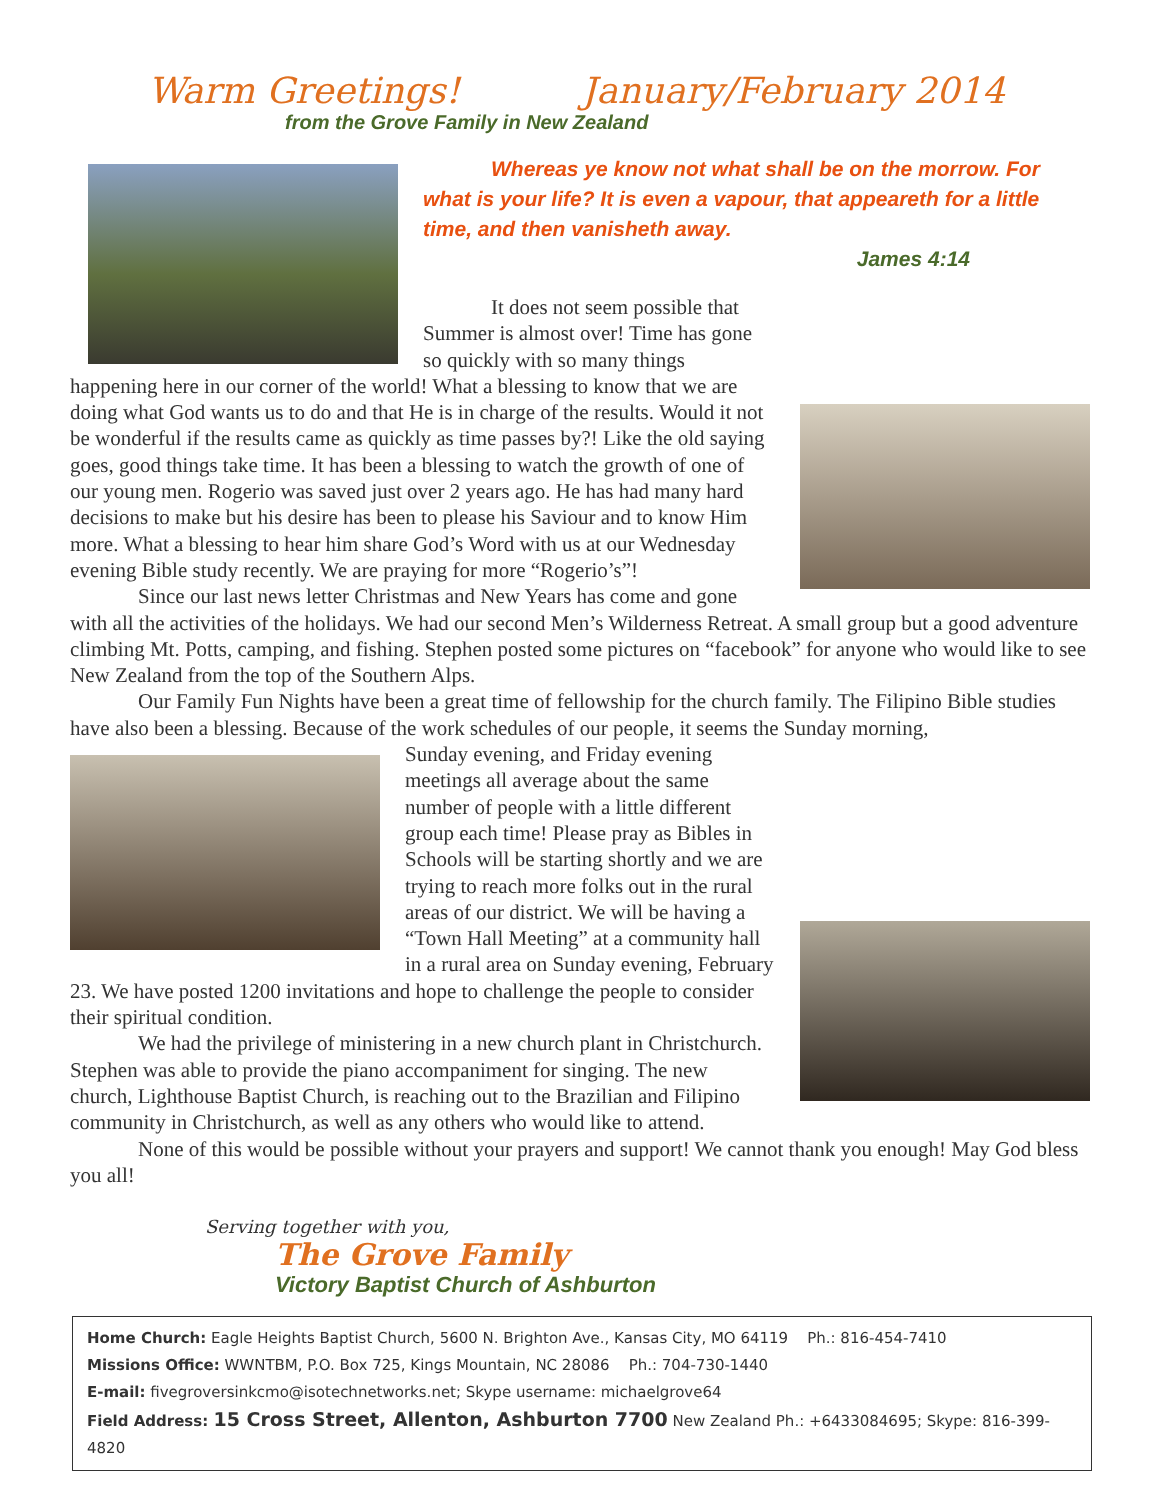Warm Greetings! January/February 2014
from the Grove Family in New Zealand
Whereas ye know not what shall be on the morrow. For what is your life? It is even a vapour, that appeareth for a little time, and then vanisheth away.
James 4:14
It does not seem possible that Summer is almost over! Time has gone so quickly with so many things happening here in our corner of the world! What a blessing to know that we are doing what God wants us to do and that He is in charge of the results. Would it not be wonderful if the results came as quickly as time passes by?! Like the old saying goes, good things take time. It has been a blessing to watch the growth of one of our young men. Rogerio was saved just over 2 years ago. He has had many hard decisions to make but his desire has been to please his Saviour and to know Him more. What a blessing to hear him share God’s Word with us at our Wednesday evening Bible study recently. We are praying for more “Rogerio’s”!
Since our last news letter Christmas and New Years has come and gone with all the activities of the holidays. We had our second Men’s Wilderness Retreat. A small group but a good adventure climbing Mt. Potts, camping, and fishing. Stephen posted some pictures on “facebook” for anyone who would like to see New Zealand from the top of the Southern Alps.
Our Family Fun Nights have been a great time of fellowship for the church family. The Filipino Bible studies have also been a blessing. Because of the work schedules of our people, it seems the Sunday morning,
Sunday evening, and Friday evening meetings all average about the same number of people with a little different group each time! Please pray as Bibles in Schools will be starting shortly and we are trying to reach more folks out in the rural areas of our district. We will be having a “Town Hall Meeting” at a community hall in a rural area on Sunday evening, February 23. We have posted 1200 invitations and hope to challenge the people to consider their spiritual condition.
We had the privilege of ministering in a new church plant in Christchurch. Stephen was able to provide the piano accompaniment for singing. The new church, Lighthouse Baptist Church, is reaching out to the Brazilian and Filipino community in Christchurch, as well as any others who would like to attend.
None of this would be possible without your prayers and support! We cannot thank you enough! May God bless you all!
Serving together with you,
The Grove Family
Victory Baptist Church of Ashburton
Home Church: Eagle Heights Baptist Church, 5600 N. Brighton Ave., Kansas City, MO 64119 Ph.: 816-454-7410
Missions Office: WWNTBM, P.O. Box 725, Kings Mountain, NC 28086 Ph.: 704-730-1440
E-mail: fivegroversinkcmo@isotechnetworks.net; Skype username: michaelgrove64
Field Address: 15 Cross Street, Allenton, Ashburton 7700 New Zealand Ph.: +6433084695; Skype: 816-399-4820